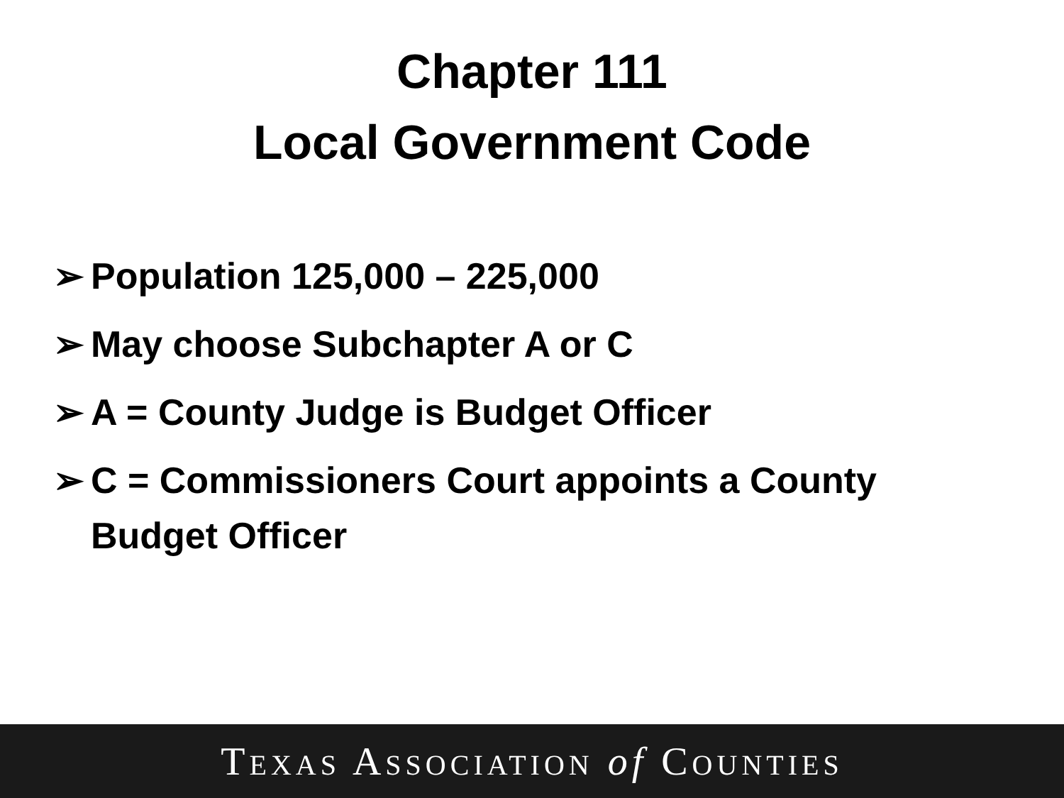Chapter 111
Local Government Code
➢ Population 125,000 – 225,000
➢ May choose Subchapter A or C
➢ A = County Judge is Budget Officer
➢ C = Commissioners Court appoints a County Budget Officer
TEXAS ASSOCIATION of COUNTIES